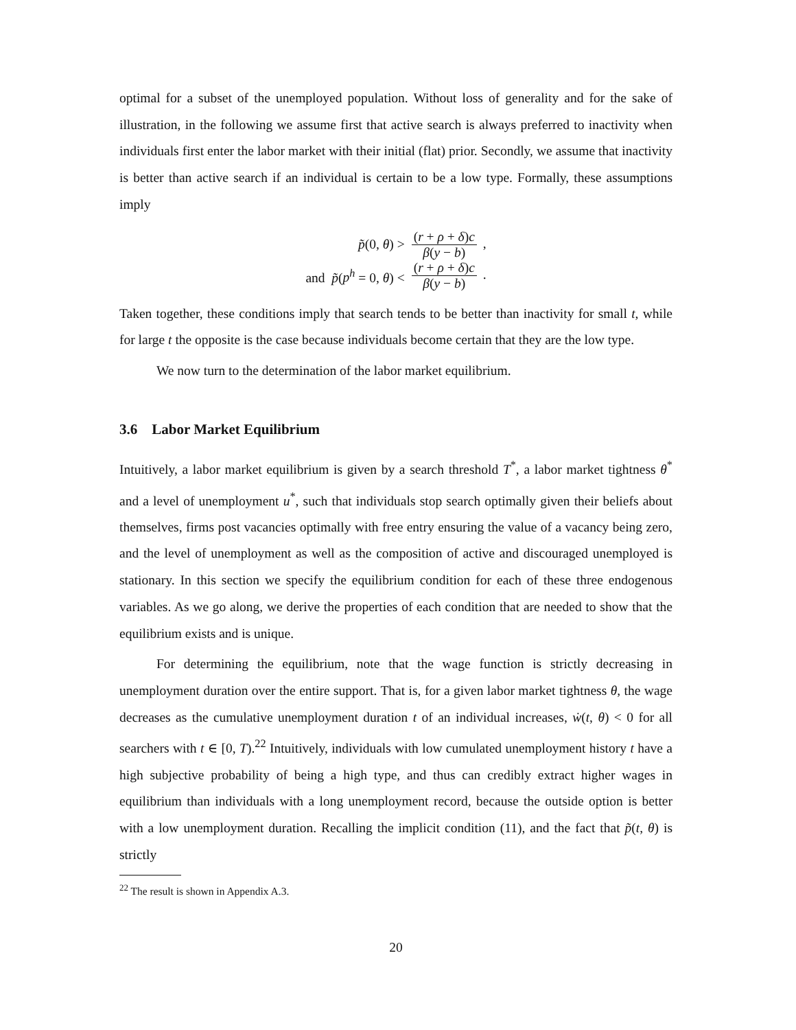optimal for a subset of the unemployed population. Without loss of generality and for the sake of illustration, in the following we assume first that active search is always preferred to inactivity when individuals first enter the labor market with their initial (flat) prior. Secondly, we assume that inactivity is better than active search if an individual is certain to be a low type. Formally, these assumptions imply
p̃(0, θ) >
(r + ρ + δ)c β(y − b) ,
and p̃(p<sup>h</sup> = 0, θ) <
(r + ρ + δ)c β(y − b) .
Taken together, these conditions imply that search tends to be better than inactivity for small t, while for large t the opposite is the case because individuals become certain that they are the low type.
We now turn to the determination of the labor market equilibrium.
3.6 Labor Market Equilibrium
Intuitively, a labor market equilibrium is given by a search threshold T<sup>*</sup>, a labor market tightness θ<sup>*</sup> and a level of unemployment u<sup>*</sup>, such that individuals stop search optimally given their beliefs about themselves, firms post vacancies optimally with free entry ensuring the value of a vacancy being zero, and the level of unemployment as well as the composition of active and discouraged unemployed is stationary. In this section we specify the equilibrium condition for each of these three endogenous variables. As we go along, we derive the properties of each condition that are needed to show that the equilibrium exists and is unique.
For determining the equilibrium, note that the wage function is strictly decreasing in unemployment duration over the entire support. That is, for a given labor market tightness θ, the wage decreases as the cumulative unemployment duration t of an individual increases, ẇ(t, θ) < 0 for all searchers with t ∈ [0, T).<sup>22</sup> Intuitively, individuals with low cumulated unemployment history t have a high subjective probability of being a high type, and thus can credibly extract higher wages in equilibrium than individuals with a long unemployment record, because the outside option is better with a low unemployment duration. Recalling the implicit condition (11), and the fact that p̃(t, θ) is strictly
<sup>22</sup> The result is shown in Appendix A.3.
20